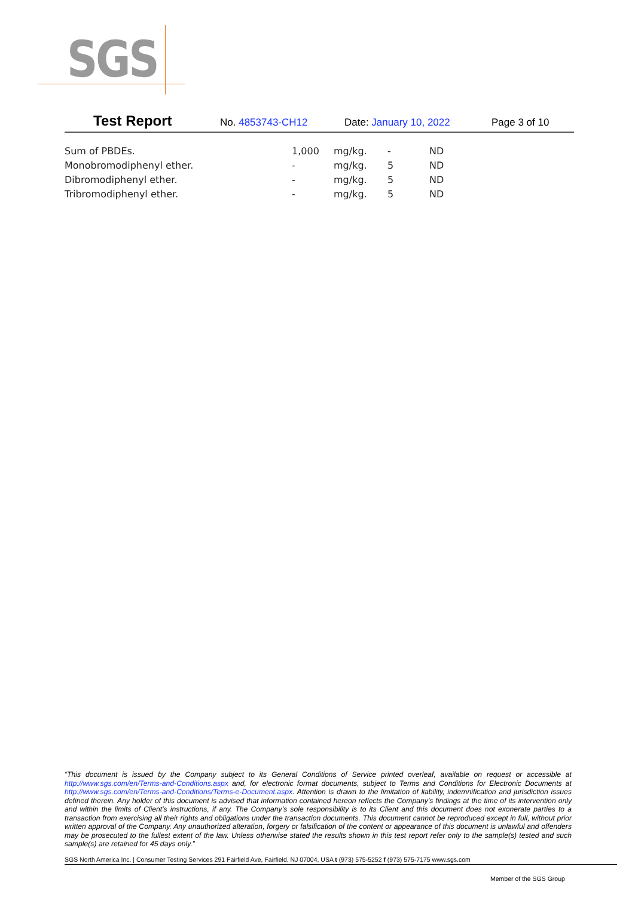SGS
Test Report No. 4853743-CH12 Date: January 10, 2022 Page 3 of 10
| Sum of PBDEs. | 1,000 | mg/kg. | - | ND |
| Monobromodiphenyl ether. | - | mg/kg. | 5 | ND |
| Dibromodiphenyl ether. | - | mg/kg. | 5 | ND |
| Tribromodiphenyl ether. | - | mg/kg. | 5 | ND |
“This document is issued by the Company subject to its General Conditions of Service printed overleaf, available on request or accessible at http://www.sgs.com/en/Terms-and-Conditions.aspx and, for electronic format documents, subject to Terms and Conditions for Electronic Documents at http://www.sgs.com/en/Terms-and-Conditions/Terms-e-Document.aspx. Attention is drawn to the limitation of liability, indemnification and jurisdiction issues defined therein. Any holder of this document is advised that information contained hereon reflects the Company’s findings at the time of its intervention only and within the limits of Client’s instructions, if any. The Company’s sole responsibility is to its Client and this document does not exonerate parties to a transaction from exercising all their rights and obligations under the transaction documents. This document cannot be reproduced except in full, without prior written approval of the Company. Any unauthorized alteration, forgery or falsification of the content or appearance of this document is unlawful and offenders may be prosecuted to the fullest extent of the law. Unless otherwise stated the results shown in this test report refer only to the sample(s) tested and such sample(s) are retained for 45 days only.”
SGS North America Inc. | Consumer Testing Services 291 Fairfield Ave, Fairfield, NJ 07004, USA t (973) 575-5252 f (973) 575-7175 www.sgs.com
Member of the SGS Group